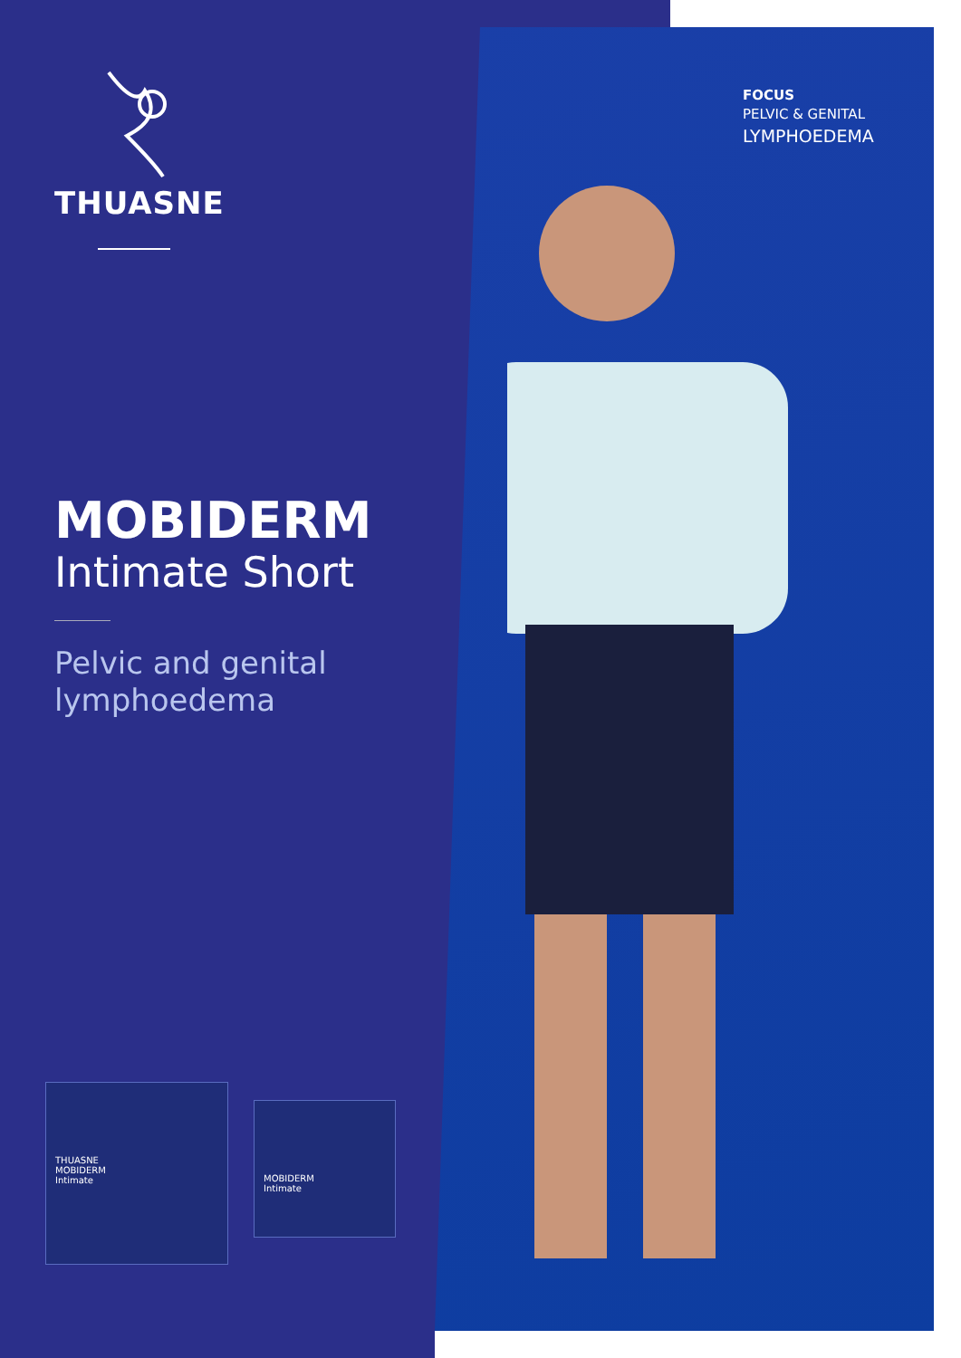THUASNE
MOBIDERM
Intimate Short
Pelvic and genital
lymphoedema
FOCUS
PELVIC & GENITAL
LYMPHOEDEMA
THUASNE
MOBIDERM
Intimate
MOBIDERM
Intimate